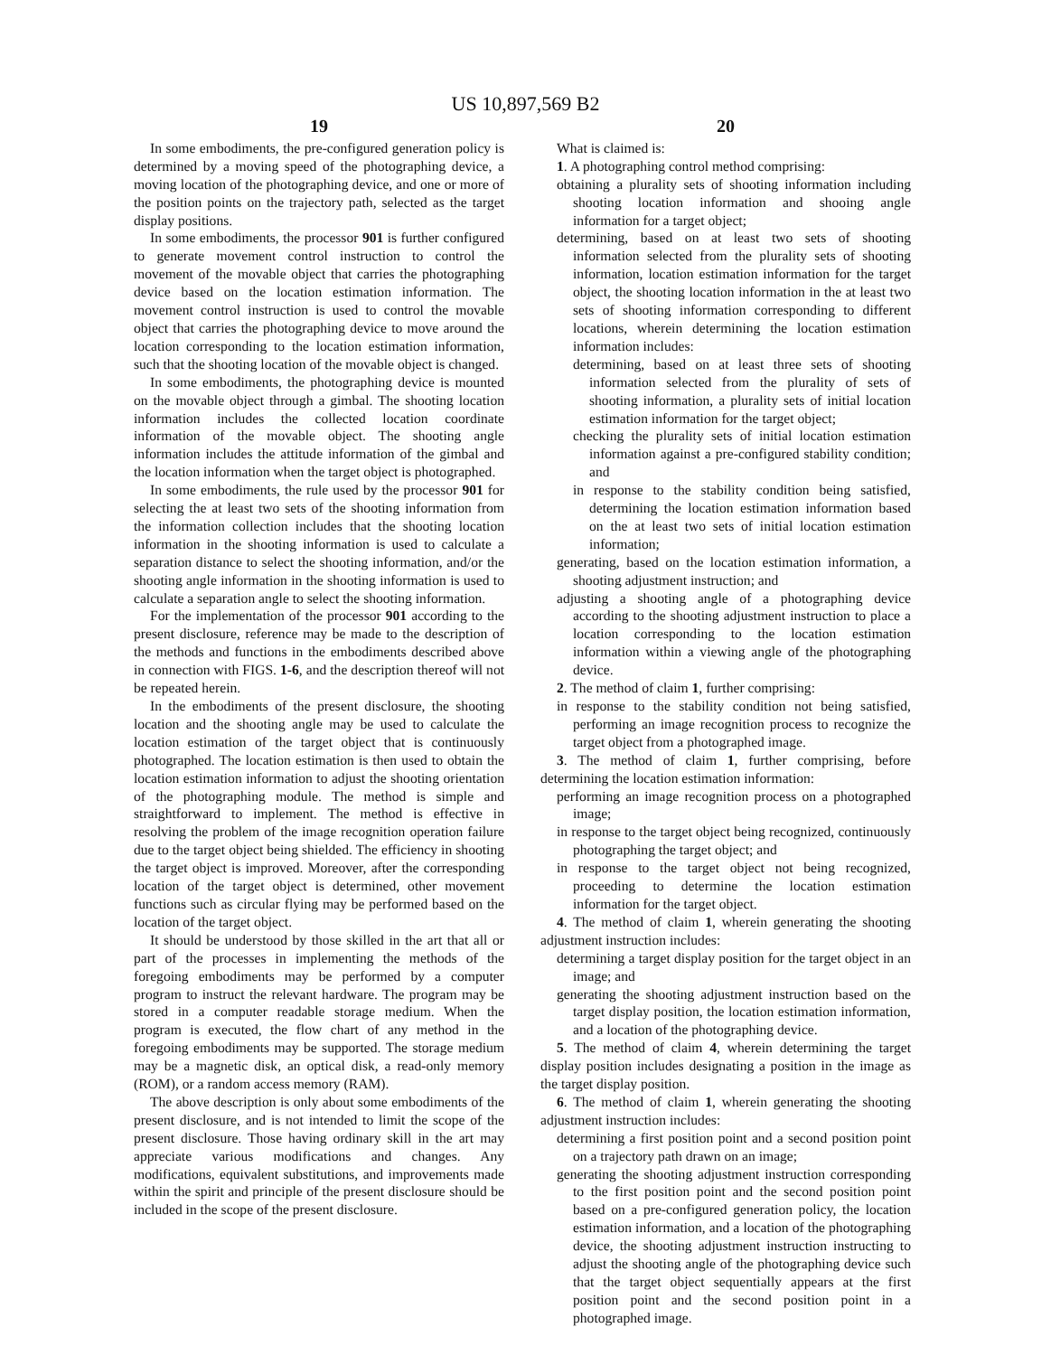US 10,897,569 B2
19
In some embodiments, the pre-configured generation policy is determined by a moving speed of the photographing device, a moving location of the photographing device, and one or more of the position points on the trajectory path, selected as the target display positions.
In some embodiments, the processor 901 is further configured to generate movement control instruction to control the movement of the movable object that carries the photographing device based on the location estimation information. The movement control instruction is used to control the movable object that carries the photographing device to move around the location corresponding to the location estimation information, such that the shooting location of the movable object is changed.
In some embodiments, the photographing device is mounted on the movable object through a gimbal. The shooting location information includes the collected location coordinate information of the movable object. The shooting angle information includes the attitude information of the gimbal and the location information when the target object is photographed.
In some embodiments, the rule used by the processor 901 for selecting the at least two sets of the shooting information from the information collection includes that the shooting location information in the shooting information is used to calculate a separation distance to select the shooting information, and/or the shooting angle information in the shooting information is used to calculate a separation angle to select the shooting information.
For the implementation of the processor 901 according to the present disclosure, reference may be made to the description of the methods and functions in the embodiments described above in connection with FIGS. 1-6, and the description thereof will not be repeated herein.
In the embodiments of the present disclosure, the shooting location and the shooting angle may be used to calculate the location estimation of the target object that is continuously photographed. The location estimation is then used to obtain the location estimation information to adjust the shooting orientation of the photographing module. The method is simple and straightforward to implement. The method is effective in resolving the problem of the image recognition operation failure due to the target object being shielded. The efficiency in shooting the target object is improved. Moreover, after the corresponding location of the target object is determined, other movement functions such as circular flying may be performed based on the location of the target object.
It should be understood by those skilled in the art that all or part of the processes in implementing the methods of the foregoing embodiments may be performed by a computer program to instruct the relevant hardware. The program may be stored in a computer readable storage medium. When the program is executed, the flow chart of any method in the foregoing embodiments may be supported. The storage medium may be a magnetic disk, an optical disk, a read-only memory (ROM), or a random access memory (RAM).
The above description is only about some embodiments of the present disclosure, and is not intended to limit the scope of the present disclosure. Those having ordinary skill in the art may appreciate various modifications and changes. Any modifications, equivalent substitutions, and improvements made within the spirit and principle of the present disclosure should be included in the scope of the present disclosure.
20
What is claimed is:
1. A photographing control method comprising:
obtaining a plurality sets of shooting information including shooting location information and shooing angle information for a target object;
determining, based on at least two sets of shooting information selected from the plurality sets of shooting information, location estimation information for the target object, the shooting location information in the at least two sets of shooting information corresponding to different locations, wherein determining the location estimation information includes:
determining, based on at least three sets of shooting information selected from the plurality of sets of shooting information, a plurality sets of initial location estimation information for the target object;
checking the plurality sets of initial location estimation information against a pre-configured stability condition; and
in response to the stability condition being satisfied, determining the location estimation information based on the at least two sets of initial location estimation information;
generating, based on the location estimation information, a shooting adjustment instruction; and
adjusting a shooting angle of a photographing device according to the shooting adjustment instruction to place a location corresponding to the location estimation information within a viewing angle of the photographing device.
2. The method of claim 1, further comprising:
in response to the stability condition not being satisfied, performing an image recognition process to recognize the target object from a photographed image.
3. The method of claim 1, further comprising, before determining the location estimation information:
performing an image recognition process on a photographed image;
in response to the target object being recognized, continuously photographing the target object; and
in response to the target object not being recognized, proceeding to determine the location estimation information for the target object.
4. The method of claim 1, wherein generating the shooting adjustment instruction includes:
determining a target display position for the target object in an image; and
generating the shooting adjustment instruction based on the target display position, the location estimation information, and a location of the photographing device.
5. The method of claim 4, wherein determining the target display position includes designating a position in the image as the target display position.
6. The method of claim 1, wherein generating the shooting adjustment instruction includes:
determining a first position point and a second position point on a trajectory path drawn on an image;
generating the shooting adjustment instruction corresponding to the first position point and the second position point based on a pre-configured generation policy, the location estimation information, and a location of the photographing device, the shooting adjustment instruction instructing to adjust the shooting angle of the photographing device such that the target object sequentially appears at the first position point and the second position point in a photographed image.